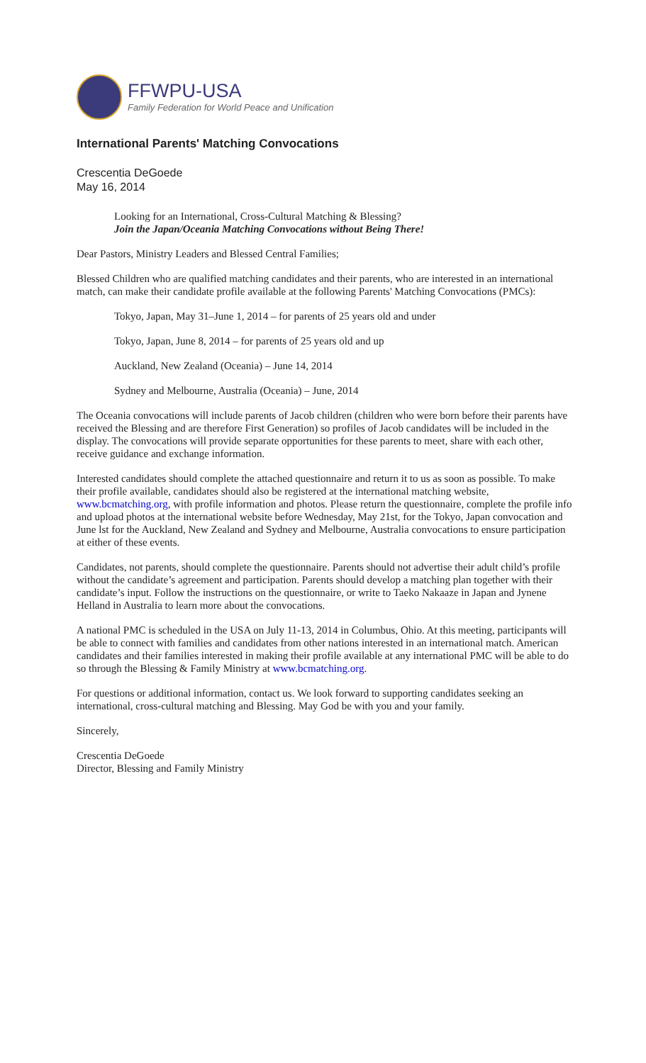FFWPU-USA
Family Federation for World Peace and Unification
International Parents' Matching Convocations
Crescentia DeGoede
May 16, 2014
Looking for an International, Cross-Cultural Matching & Blessing?
Join the Japan/Oceania Matching Convocations without Being There!
Dear Pastors, Ministry Leaders and Blessed Central Families;
Blessed Children who are qualified matching candidates and their parents, who are interested in an international match, can make their candidate profile available at the following Parents' Matching Convocations (PMCs):
Tokyo, Japan, May 31–June 1, 2014 – for parents of 25 years old and under
Tokyo, Japan, June 8, 2014 – for parents of 25 years old and up
Auckland, New Zealand (Oceania) – June 14, 2014
Sydney and Melbourne, Australia (Oceania) – June, 2014
The Oceania convocations will include parents of Jacob children (children who were born before their parents have received the Blessing and are therefore First Generation) so profiles of Jacob candidates will be included in the display. The convocations will provide separate opportunities for these parents to meet, share with each other, receive guidance and exchange information.
Interested candidates should complete the attached questionnaire and return it to us as soon as possible. To make their profile available, candidates should also be registered at the international matching website, www.bcmatching.org, with profile information and photos. Please return the questionnaire, complete the profile info and upload photos at the international website before Wednesday, May 21st, for the Tokyo, Japan convocation and June lst for the Auckland, New Zealand and Sydney and Melbourne, Australia convocations to ensure participation at either of these events.
Candidates, not parents, should complete the questionnaire. Parents should not advertise their adult child’s profile without the candidate’s agreement and participation. Parents should develop a matching plan together with their candidate’s input. Follow the instructions on the questionnaire, or write to Taeko Nakaaze in Japan and Jynene Helland in Australia to learn more about the convocations.
A national PMC is scheduled in the USA on July 11-13, 2014 in Columbus, Ohio. At this meeting, participants will be able to connect with families and candidates from other nations interested in an international match. American candidates and their families interested in making their profile available at any international PMC will be able to do so through the Blessing & Family Ministry at www.bcmatching.org.
For questions or additional information, contact us. We look forward to supporting candidates seeking an international, cross-cultural matching and Blessing. May God be with you and your family.
Sincerely,
Crescentia DeGoede
Director, Blessing and Family Ministry